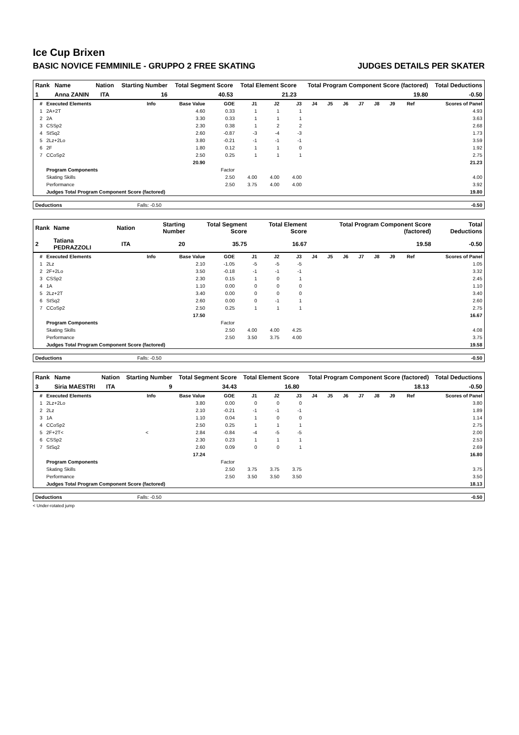Ice Cup Brixen
BASIC NOVICE FEMMINILE - GRUPPO 2 FREE SKATING JUDGES DETAILS PER SKATER
| Rank | Name | Nation | Starting Number | Total Segment Score | Total Element Score | Total Program Component Score (factored) | Total Deductions |
| --- | --- | --- | --- | --- | --- | --- | --- |
| 1 | Anna ZANIN | ITA | 16 | 40.53 | 21.23 | 19.80 | -0.50 |
| # | Executed Elements | Info | Base Value | GOE | J1 | J2 | J3 | J4 | J5 | J6 | J7 | J8 | J9 | Ref | Scores of Panel |
| --- | --- | --- | --- | --- | --- | --- | --- | --- | --- | --- | --- | --- | --- | --- | --- |
| 1 | 2A+2T | | 4.60 | 0.33 | 1 | 1 | 1 | | | | | | | | 4.93 |
| 2 | 2A | | 3.30 | 0.33 | 1 | 1 | 1 | | | | | | | | 3.63 |
| 3 | CSSp2 | | 2.30 | 0.38 | 1 | 2 | 2 | | | | | | | | 2.68 |
| 4 | StSq2 | | 2.60 | -0.87 | -3 | -4 | -3 | | | | | | | | 1.73 |
| 5 | 2Lz+2Lo | | 3.80 | -0.21 | -1 | -1 | -1 | | | | | | | | 3.59 |
| 6 | 2F | | 1.80 | 0.12 | 1 | 1 | 0 | | | | | | | | 1.92 |
| 7 | CCoSp2 | | 2.50 | 0.25 | 1 | 1 | 1 | | | | | | | | 2.75 |
| | | | 20.90 | | | | | | | | | | | | 21.23 |
| | Program Components | | | Factor | | | | | | | | | | | |
| | Skating Skills | | | 2.50 | 4.00 | 4.00 | 4.00 | | | | | | | | 4.00 |
| | Performance | | | 2.50 | 3.75 | 4.00 | 4.00 | | | | | | | | 3.92 |
| | Judges Total Program Component Score (factored) | | | | | | | | | | | | | | 19.80 |
| Deductions | Falls: -0.50 | -0.50 |
| Rank | Name | Nation | Starting Number | Total Segment Score | Total Element Score | Total Program Component Score (factored) | Total Deductions |
| --- | --- | --- | --- | --- | --- | --- | --- |
| 2 | Tatiana PEDRAZZOLI | ITA | 20 | 35.75 | 16.67 | 19.58 | -0.50 |
| # | Executed Elements | Info | Base Value | GOE | J1 | J2 | J3 | J4 | J5 | J6 | J7 | J8 | J9 | Ref | Scores of Panel |
| --- | --- | --- | --- | --- | --- | --- | --- | --- | --- | --- | --- | --- | --- | --- | --- |
| 1 | 2Lz | | 2.10 | -1.05 | -5 | -5 | -5 | | | | | | | | 1.05 |
| 2 | 2F+2Lo | | 3.50 | -0.18 | -1 | -1 | -1 | | | | | | | | 3.32 |
| 3 | CSSp2 | | 2.30 | 0.15 | 1 | 0 | 1 | | | | | | | | 2.45 |
| 4 | 1A | | 1.10 | 0.00 | 0 | 0 | 0 | | | | | | | | 1.10 |
| 5 | 2Lz+2T | | 3.40 | 0.00 | 0 | 0 | 0 | | | | | | | | 3.40 |
| 6 | StSq2 | | 2.60 | 0.00 | 0 | -1 | 1 | | | | | | | | 2.60 |
| 7 | CCoSp2 | | 2.50 | 0.25 | 1 | 1 | 1 | | | | | | | | 2.75 |
| | | | 17.50 | | | | | | | | | | | | 16.67 |
| | Program Components | | | Factor | | | | | | | | | | | |
| | Skating Skills | | | 2.50 | 4.00 | 4.00 | 4.25 | | | | | | | | 4.08 |
| | Performance | | | 2.50 | 3.50 | 3.75 | 4.00 | | | | | | | | 3.75 |
| | Judges Total Program Component Score (factored) | | | | | | | | | | | | | | 19.58 |
| Deductions | Falls: -0.50 | -0.50 |
| Rank | Name | Nation | Starting Number | Total Segment Score | Total Element Score | Total Program Component Score (factored) | Total Deductions |
| --- | --- | --- | --- | --- | --- | --- | --- |
| 3 | Siria MAESTRI | ITA | 9 | 34.43 | 16.80 | 18.13 | -0.50 |
| # | Executed Elements | Info | Base Value | GOE | J1 | J2 | J3 | J4 | J5 | J6 | J7 | J8 | J9 | Ref | Scores of Panel |
| --- | --- | --- | --- | --- | --- | --- | --- | --- | --- | --- | --- | --- | --- | --- | --- |
| 1 | 2Lz+2Lo | | 3.80 | 0.00 | 0 | 0 | 0 | | | | | | | | 3.80 |
| 2 | 2Lz | | 2.10 | -0.21 | -1 | -1 | -1 | | | | | | | | 1.89 |
| 3 | 1A | | 1.10 | 0.04 | 1 | 0 | 0 | | | | | | | | 1.14 |
| 4 | CCoSp2 | | 2.50 | 0.25 | 1 | 1 | 1 | | | | | | | | 2.75 |
| 5 | 2F+2T< | < | 2.84 | -0.84 | -4 | -5 | -5 | | | | | | | | 2.00 |
| 6 | CSSp2 | | 2.30 | 0.23 | 1 | 1 | 1 | | | | | | | | 2.53 |
| 7 | StSq2 | | 2.60 | 0.09 | 0 | 0 | 1 | | | | | | | | 2.69 |
| | | | 17.24 | | | | | | | | | | | | 16.80 |
| | Program Components | | | Factor | | | | | | | | | | | |
| | Skating Skills | | | 2.50 | 3.75 | 3.75 | 3.75 | | | | | | | | 3.75 |
| | Performance | | | 2.50 | 3.50 | 3.50 | 3.50 | | | | | | | | 3.50 |
| | Judges Total Program Component Score (factored) | | | | | | | | | | | | | | 18.13 |
| Deductions | Falls: -0.50 | -0.50 |
< Under-rotated jump